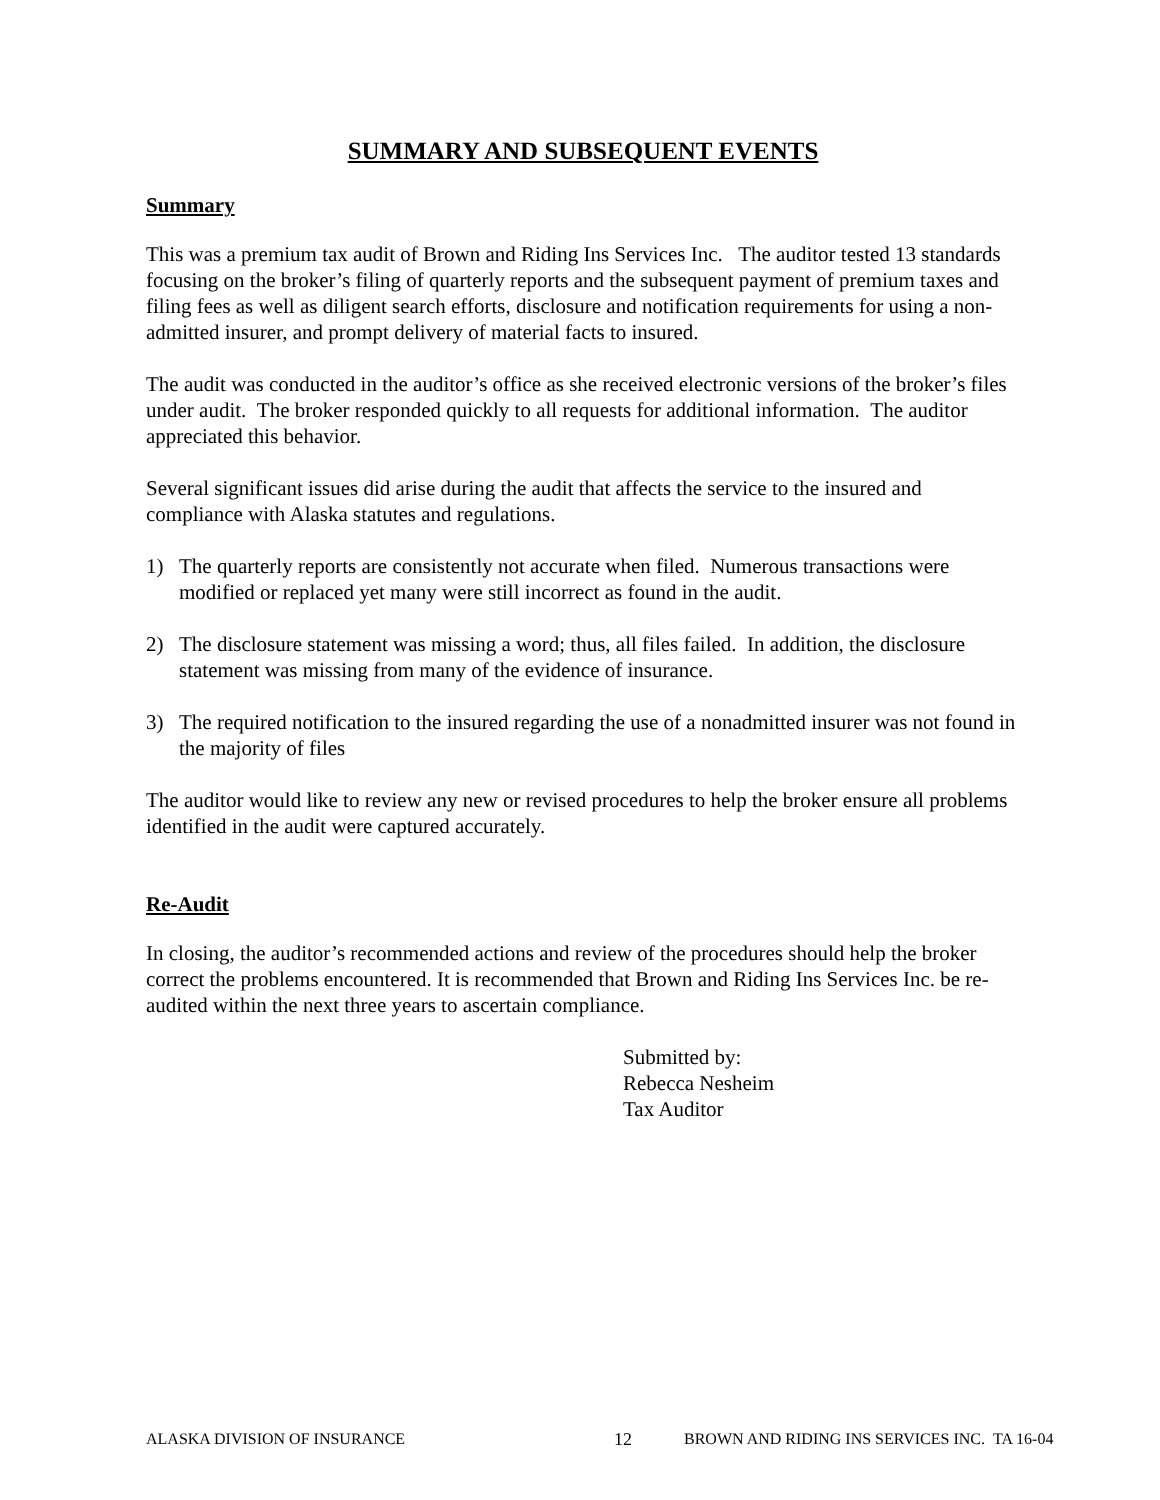SUMMARY AND SUBSEQUENT EVENTS
Summary
This was a premium tax audit of Brown and Riding Ins Services Inc. The auditor tested 13 standards focusing on the broker’s filing of quarterly reports and the subsequent payment of premium taxes and filing fees as well as diligent search efforts, disclosure and notification requirements for using a non-admitted insurer, and prompt delivery of material facts to insured.
The audit was conducted in the auditor’s office as she received electronic versions of the broker’s files under audit. The broker responded quickly to all requests for additional information. The auditor appreciated this behavior.
Several significant issues did arise during the audit that affects the service to the insured and compliance with Alaska statutes and regulations.
1) The quarterly reports are consistently not accurate when filed. Numerous transactions were modified or replaced yet many were still incorrect as found in the audit.
2) The disclosure statement was missing a word; thus, all files failed. In addition, the disclosure statement was missing from many of the evidence of insurance.
3) The required notification to the insured regarding the use of a nonadmitted insurer was not found in the majority of files
The auditor would like to review any new or revised procedures to help the broker ensure all problems identified in the audit were captured accurately.
Re-Audit
In closing, the auditor’s recommended actions and review of the procedures should help the broker correct the problems encountered. It is recommended that Brown and Riding Ins Services Inc. be re-audited within the next three years to ascertain compliance.
Submitted by:
Rebecca Nesheim
Tax Auditor
ALASKA DIVISION OF INSURANCE 12 BROWN AND RIDING INS SERVICES INC. TA 16-04